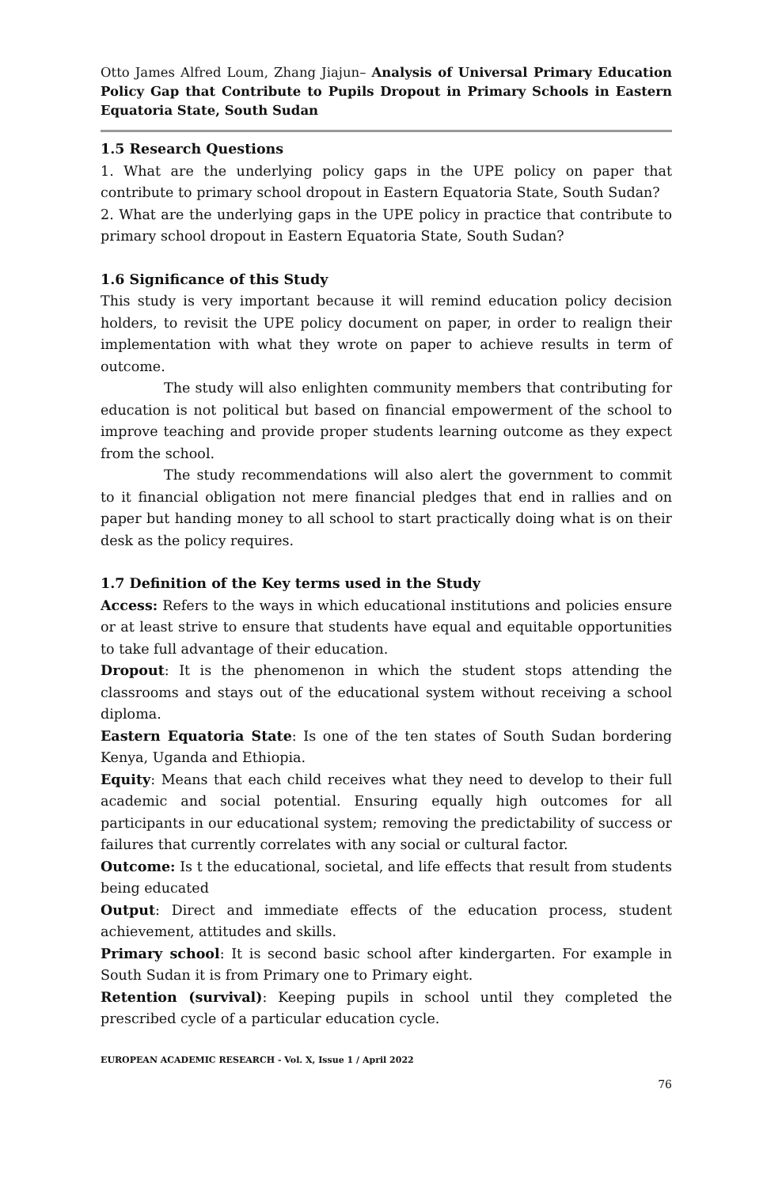Otto James Alfred Loum, Zhang Jiajun– Analysis of Universal Primary Education Policy Gap that Contribute to Pupils Dropout in Primary Schools in Eastern Equatoria State, South Sudan
1.5 Research Questions
1. What are the underlying policy gaps in the UPE policy on paper that contribute to primary school dropout in Eastern Equatoria State, South Sudan?
2. What are the underlying gaps in the UPE policy in practice that contribute to primary school dropout in Eastern Equatoria State, South Sudan?
1.6 Significance of this Study
This study is very important because it will remind education policy decision holders, to revisit the UPE policy document on paper, in order to realign their implementation with what they wrote on paper to achieve results in term of outcome.
The study will also enlighten community members that contributing for education is not political but based on financial empowerment of the school to improve teaching and provide proper students learning outcome as they expect from the school.
The study recommendations will also alert the government to commit to it financial obligation not mere financial pledges that end in rallies and on paper but handing money to all school to start practically doing what is on their desk as the policy requires.
1.7 Definition of the Key terms used in the Study
Access: Refers to the ways in which educational institutions and policies ensure or at least strive to ensure that students have equal and equitable opportunities to take full advantage of their education.
Dropout: It is the phenomenon in which the student stops attending the classrooms and stays out of the educational system without receiving a school diploma.
Eastern Equatoria State: Is one of the ten states of South Sudan bordering Kenya, Uganda and Ethiopia.
Equity: Means that each child receives what they need to develop to their full academic and social potential. Ensuring equally high outcomes for all participants in our educational system; removing the predictability of success or failures that currently correlates with any social or cultural factor.
Outcome: Is t the educational, societal, and life effects that result from students being educated
Output: Direct and immediate effects of the education process, student achievement, attitudes and skills.
Primary school: It is second basic school after kindergarten. For example in South Sudan it is from Primary one to Primary eight.
Retention (survival): Keeping pupils in school until they completed the prescribed cycle of a particular education cycle.
EUROPEAN ACADEMIC RESEARCH - Vol. X, Issue 1 / April 2022
76